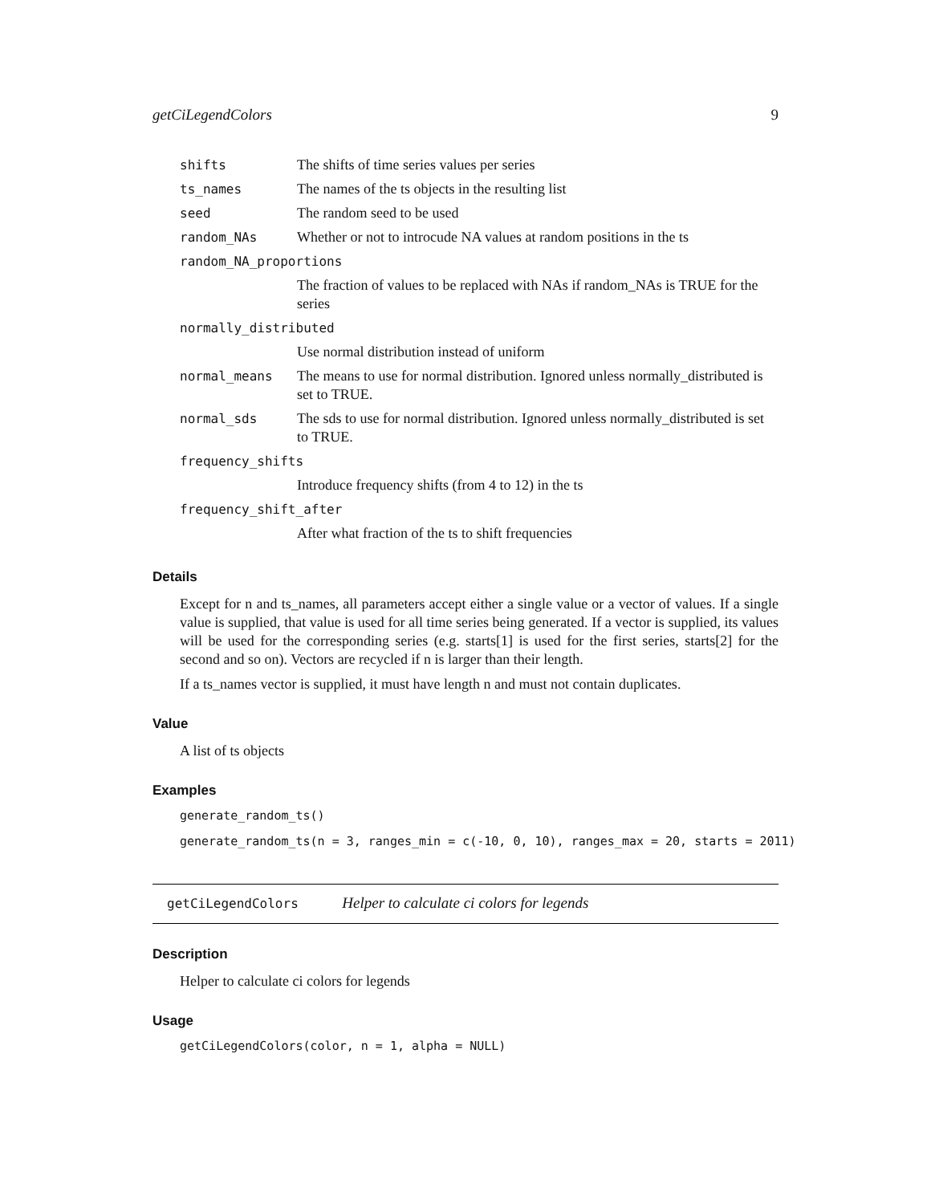getCiLegendColors 9
| shifts | The shifts of time series values per series |
| ts_names | The names of the ts objects in the resulting list |
| seed | The random seed to be used |
| random_NAs | Whether or not to introcude NA values at random positions in the ts |
| random_NA_proportions | |
| | The fraction of values to be replaced with NAs if random_NAs is TRUE for the series |
| normally_distributed | |
| | Use normal distribution instead of uniform |
| normal_means | The means to use for normal distribution. Ignored unless normally_distributed is set to TRUE. |
| normal_sds | The sds to use for normal distribution. Ignored unless normally_distributed is set to TRUE. |
| frequency_shifts | |
| | Introduce frequency shifts (from 4 to 12) in the ts |
| frequency_shift_after | |
| | After what fraction of the ts to shift frequencies |
Details
Except for n and ts_names, all parameters accept either a single value or a vector of values. If a single value is supplied, that value is used for all time series being generated. If a vector is supplied, its values will be used for the corresponding series (e.g. starts[1] is used for the first series, starts[2] for the second and so on). Vectors are recycled if n is larger than their length.
If a ts_names vector is supplied, it must have length n and must not contain duplicates.
Value
A list of ts objects
Examples
generate_random_ts()
generate_random_ts(n = 3, ranges_min = c(-10, 0, 10), ranges_max = 20, starts = 2011)
getCiLegendColors Helper to calculate ci colors for legends
Description
Helper to calculate ci colors for legends
Usage
getCiLegendColors(color, n = 1, alpha = NULL)